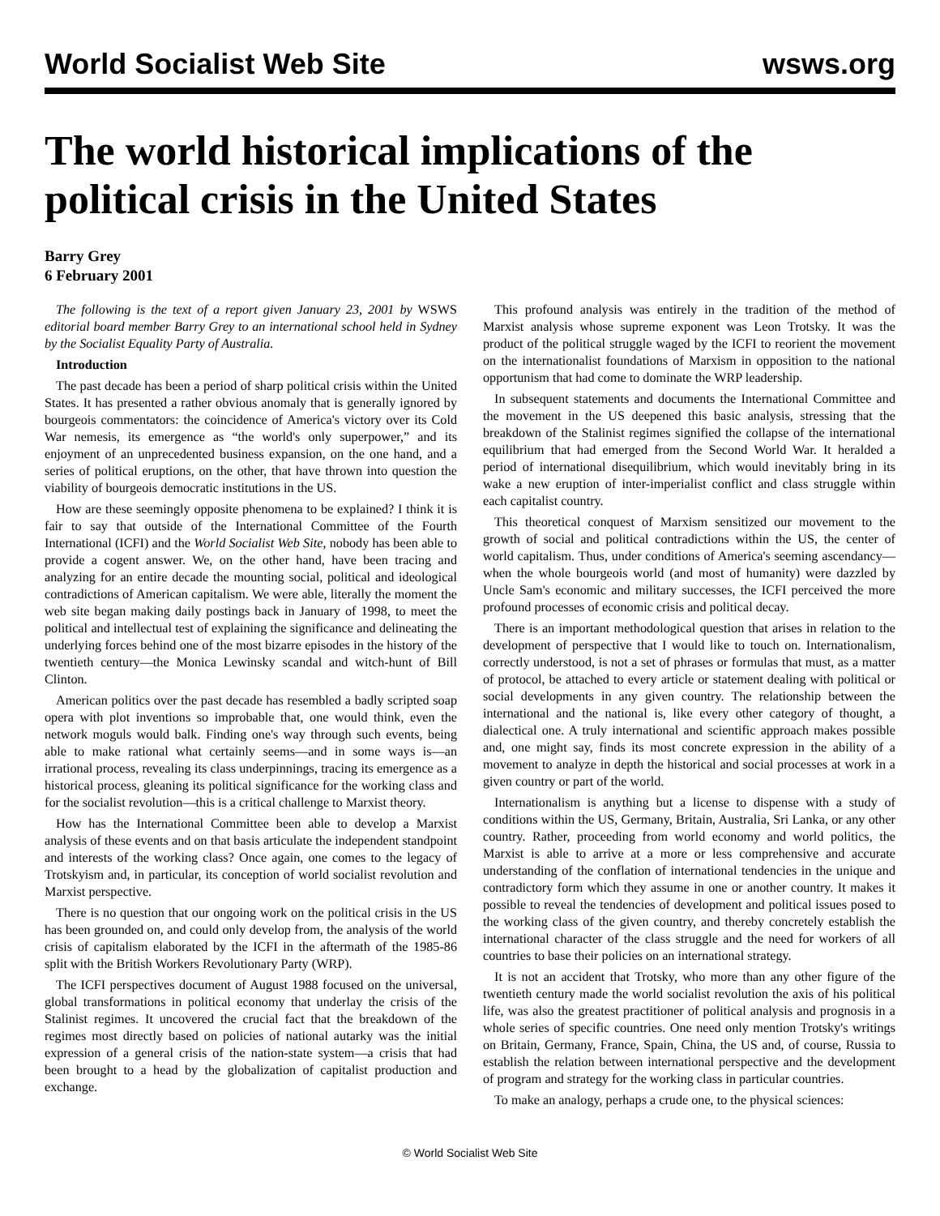World Socialist Web Site wsws.org
The world historical implications of the political crisis in the United States
Barry Grey
6 February 2001
The following is the text of a report given January 23, 2001 by WSWS editorial board member Barry Grey to an international school held in Sydney by the Socialist Equality Party of Australia.
Introduction
The past decade has been a period of sharp political crisis within the United States. It has presented a rather obvious anomaly that is generally ignored by bourgeois commentators: the coincidence of America's victory over its Cold War nemesis, its emergence as “the world's only superpower,” and its enjoyment of an unprecedented business expansion, on the one hand, and a series of political eruptions, on the other, that have thrown into question the viability of bourgeois democratic institutions in the US.
How are these seemingly opposite phenomena to be explained? I think it is fair to say that outside of the International Committee of the Fourth International (ICFI) and the World Socialist Web Site, nobody has been able to provide a cogent answer. We, on the other hand, have been tracing and analyzing for an entire decade the mounting social, political and ideological contradictions of American capitalism. We were able, literally the moment the web site began making daily postings back in January of 1998, to meet the political and intellectual test of explaining the significance and delineating the underlying forces behind one of the most bizarre episodes in the history of the twentieth century—the Monica Lewinsky scandal and witch-hunt of Bill Clinton.
American politics over the past decade has resembled a badly scripted soap opera with plot inventions so improbable that, one would think, even the network moguls would balk. Finding one's way through such events, being able to make rational what certainly seems—and in some ways is—an irrational process, revealing its class underpinnings, tracing its emergence as a historical process, gleaning its political significance for the working class and for the socialist revolution—this is a critical challenge to Marxist theory.
How has the International Committee been able to develop a Marxist analysis of these events and on that basis articulate the independent standpoint and interests of the working class? Once again, one comes to the legacy of Trotskyism and, in particular, its conception of world socialist revolution and Marxist perspective.
There is no question that our ongoing work on the political crisis in the US has been grounded on, and could only develop from, the analysis of the world crisis of capitalism elaborated by the ICFI in the aftermath of the 1985-86 split with the British Workers Revolutionary Party (WRP).
The ICFI perspectives document of August 1988 focused on the universal, global transformations in political economy that underlay the crisis of the Stalinist regimes. It uncovered the crucial fact that the breakdown of the regimes most directly based on policies of national autarky was the initial expression of a general crisis of the nation-state system—a crisis that had been brought to a head by the globalization of capitalist production and exchange.
This profound analysis was entirely in the tradition of the method of Marxist analysis whose supreme exponent was Leon Trotsky. It was the product of the political struggle waged by the ICFI to reorient the movement on the internationalist foundations of Marxism in opposition to the national opportunism that had come to dominate the WRP leadership.
In subsequent statements and documents the International Committee and the movement in the US deepened this basic analysis, stressing that the breakdown of the Stalinist regimes signified the collapse of the international equilibrium that had emerged from the Second World War. It heralded a period of international disequilibrium, which would inevitably bring in its wake a new eruption of inter-imperialist conflict and class struggle within each capitalist country.
This theoretical conquest of Marxism sensitized our movement to the growth of social and political contradictions within the US, the center of world capitalism. Thus, under conditions of America's seeming ascendancy—when the whole bourgeois world (and most of humanity) were dazzled by Uncle Sam's economic and military successes, the ICFI perceived the more profound processes of economic crisis and political decay.
There is an important methodological question that arises in relation to the development of perspective that I would like to touch on. Internationalism, correctly understood, is not a set of phrases or formulas that must, as a matter of protocol, be attached to every article or statement dealing with political or social developments in any given country. The relationship between the international and the national is, like every other category of thought, a dialectical one. A truly international and scientific approach makes possible and, one might say, finds its most concrete expression in the ability of a movement to analyze in depth the historical and social processes at work in a given country or part of the world.
Internationalism is anything but a license to dispense with a study of conditions within the US, Germany, Britain, Australia, Sri Lanka, or any other country. Rather, proceeding from world economy and world politics, the Marxist is able to arrive at a more or less comprehensive and accurate understanding of the conflation of international tendencies in the unique and contradictory form which they assume in one or another country. It makes it possible to reveal the tendencies of development and political issues posed to the working class of the given country, and thereby concretely establish the international character of the class struggle and the need for workers of all countries to base their policies on an international strategy.
It is not an accident that Trotsky, who more than any other figure of the twentieth century made the world socialist revolution the axis of his political life, was also the greatest practitioner of political analysis and prognosis in a whole series of specific countries. One need only mention Trotsky's writings on Britain, Germany, France, Spain, China, the US and, of course, Russia to establish the relation between international perspective and the development of program and strategy for the working class in particular countries.
To make an analogy, perhaps a crude one, to the physical sciences:
© World Socialist Web Site